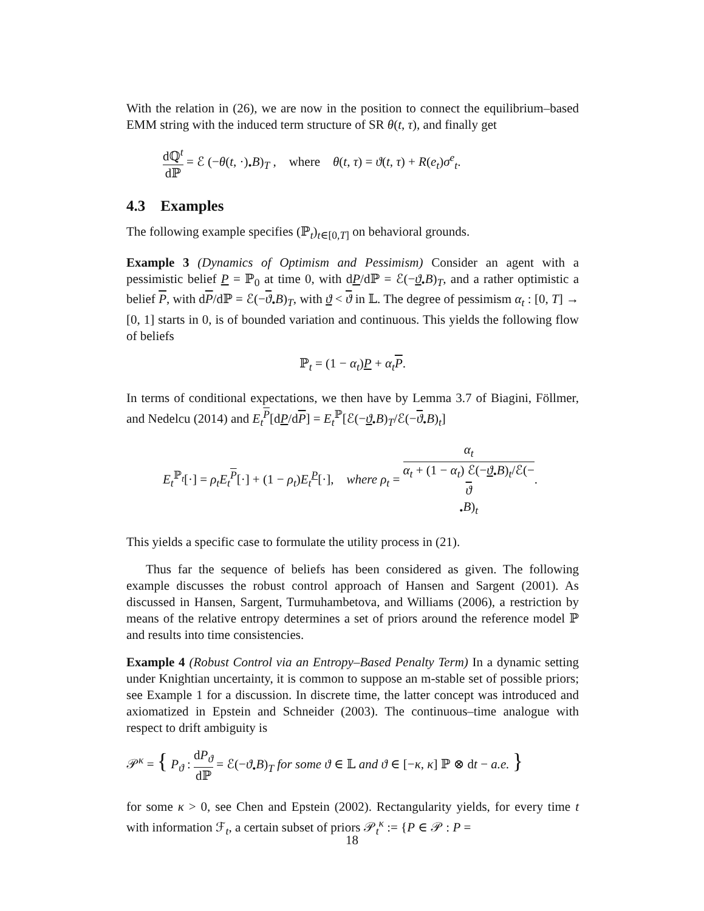With the relation in (26), we are now in the position to connect the equilibrium–based EMM string with the induced term structure of SR θ(t, τ), and finally get
dℚ<sup>t</sup> dℙ = ℰ (−θ(t, ·)<sub>•</sub>B)<sub>T</sub> , where θ(t, τ) = ϑ(t, τ) + R(e<sub>t</sub>)σ<sup>e</sup><sub>t</sub>.
4.3 Examples
The following example specifies (ℙ<sub>t</sub>)<sub>t∈[0,T]</sub> on behavioral grounds.
Example 3 (Dynamics of Optimism and Pessimism) Consider an agent with a pessimistic belief P = ℙ<sub>0</sub> at time 0, with dP/dℙ = ℰ(−ϑ<sub>•</sub>B)<sub>T</sub>, and a rather optimistic a belief P, with dP/dℙ = ℰ(−ϑ<sub>•</sub>B)<sub>T</sub>, with ϑ < ϑ in 𝕃. The degree of pessimism α<sub>t</sub> : [0, T] → [0, 1] starts in 0, is of bounded variation and continuous. This yields the following flow of beliefs
ℙ<sub>t</sub> = (1 − α<sub>t</sub>)P + α<sub>t</sub> P.
In terms of conditional expectations, we then have by Lemma 3.7 of Biagini, Föllmer, and Nedelcu (2014) and E<sub>t</sub><sup>P</sup>[dP/dP] = E<sub>t</sub><sup>ℙ</sup>[ℰ(−ϑ<sub>•</sub>B)<sub>T</sub>/ℰ(−ϑ<sub>•</sub>B)<sub>t</sub>]
E<sub>t</sub><sup>ℙ<sub>t</sub></sup>[·] = ρ<sub>t</sub>E<sub>t</sub><sup>P</sup>[·] + (1 − ρ<sub>t</sub>)E<sub>t</sub><sup>P</sup>[·], where ρ<sub>t</sub> = α<sub>t</sub> α<sub>t</sub> + (1 − α<sub>t</sub>) ℰ(−ϑ<sub>•</sub>B)<sub>t</sub>/ℰ(−
ϑ
<sub>•</sub>B)<sub>t</sub>.
This yields a specific case to formulate the utility process in (21).
Thus far the sequence of beliefs has been considered as given. The following example discusses the robust control approach of Hansen and Sargent (2001). As discussed in Hansen, Sargent, Turmuhambetova, and Williams (2006), a restriction by means of the relative entropy determines a set of priors around the reference model ℙ and results into time consistencies.
Example 4 (Robust Control via an Entropy–Based Penalty Term) In a dynamic setting under Knightian uncertainty, it is common to suppose an m-stable set of possible priors; see Example 1 for a discussion. In discrete time, the latter concept was introduced and axiomatized in Epstein and Schneider (2003). The continuous–time analogue with respect to drift ambiguity is
𝒫<sup>κ</sup> = { P<sub>ϑ</sub> : dP<sub>ϑ</sub> dℙ = ℰ(−ϑ<sub>•</sub>B)<sub>T</sub> for some ϑ ∈ 𝕃 and ϑ ∈ [−κ, κ] ℙ ⊗ dt − a.e. }
for some κ > 0, see Chen and Epstein (2002). Rectangularity yields, for every time t with information ℱ<sub>t</sub>, a certain subset of priors 𝒫<sub>t</sub><sup>κ</sup> := {P ∈ 𝒫 : P =
18